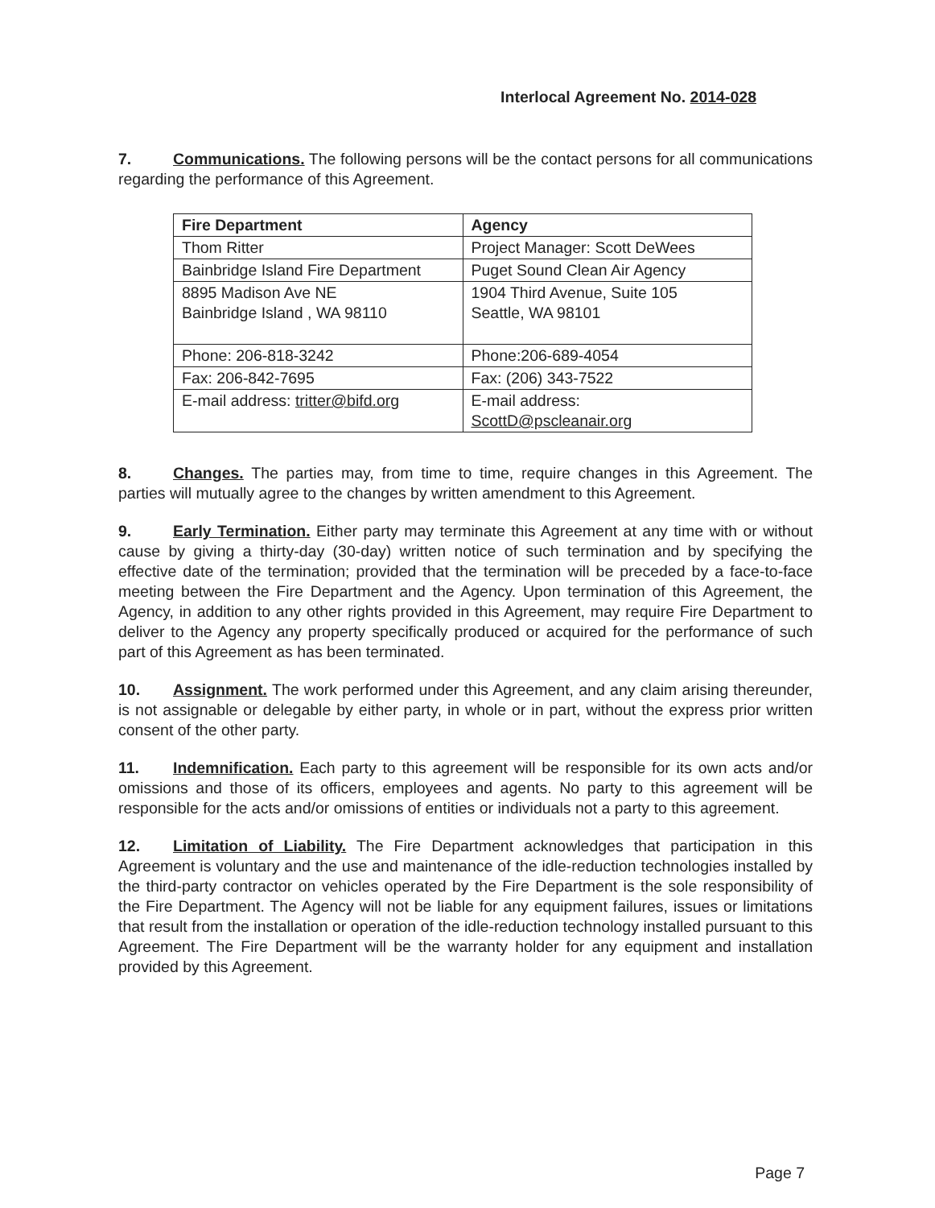Interlocal Agreement No. 2014-028
7. Communications. The following persons will be the contact persons for all communications regarding the performance of this Agreement.
| Fire Department | Agency |
| --- | --- |
| Thom Ritter | Project Manager: Scott DeWees |
| Bainbridge Island Fire Department | Puget Sound Clean Air Agency |
| 8895 Madison Ave NE Bainbridge Island , WA 98110 | 1904 Third Avenue, Suite 105 Seattle, WA 98101 |
| Phone: 206-818-3242 | Phone:206-689-4054 |
| Fax: 206-842-7695 | Fax: (206) 343-7522 |
| E-mail address: tritter@bifd.org | E-mail address: ScottD@pscleanair.org |
8. Changes. The parties may, from time to time, require changes in this Agreement. The parties will mutually agree to the changes by written amendment to this Agreement.
9. Early Termination. Either party may terminate this Agreement at any time with or without cause by giving a thirty-day (30-day) written notice of such termination and by specifying the effective date of the termination; provided that the termination will be preceded by a face-to-face meeting between the Fire Department and the Agency. Upon termination of this Agreement, the Agency, in addition to any other rights provided in this Agreement, may require Fire Department to deliver to the Agency any property specifically produced or acquired for the performance of such part of this Agreement as has been terminated.
10. Assignment. The work performed under this Agreement, and any claim arising thereunder, is not assignable or delegable by either party, in whole or in part, without the express prior written consent of the other party.
11. Indemnification. Each party to this agreement will be responsible for its own acts and/or omissions and those of its officers, employees and agents. No party to this agreement will be responsible for the acts and/or omissions of entities or individuals not a party to this agreement.
12. Limitation of Liability. The Fire Department acknowledges that participation in this Agreement is voluntary and the use and maintenance of the idle-reduction technologies installed by the third-party contractor on vehicles operated by the Fire Department is the sole responsibility of the Fire Department. The Agency will not be liable for any equipment failures, issues or limitations that result from the installation or operation of the idle-reduction technology installed pursuant to this Agreement. The Fire Department will be the warranty holder for any equipment and installation provided by this Agreement.
Page 7